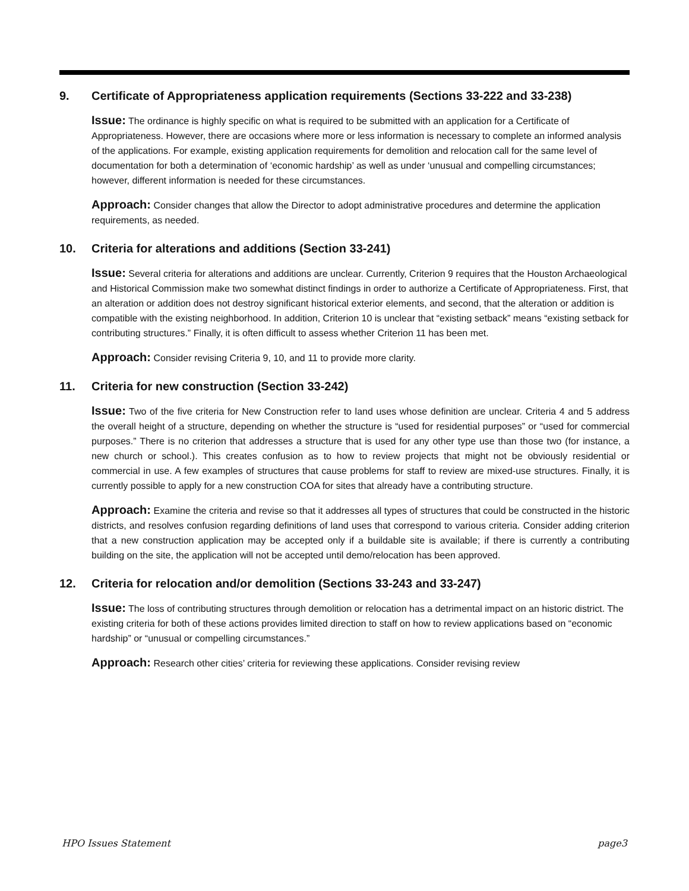9. Certificate of Appropriateness application requirements (Sections 33-222 and 33-238)
Issue: The ordinance is highly specific on what is required to be submitted with an application for a Certificate of Appropriateness. However, there are occasions where more or less information is necessary to complete an informed analysis of the applications. For example, existing application requirements for demolition and relocation call for the same level of documentation for both a determination of ‘economic hardship’ as well as under ‘unusual and compelling circumstances; however, different information is needed for these circumstances.
Approach: Consider changes that allow the Director to adopt administrative procedures and determine the application requirements, as needed.
10. Criteria for alterations and additions (Section 33-241)
Issue: Several criteria for alterations and additions are unclear. Currently, Criterion 9 requires that the Houston Archaeological and Historical Commission make two somewhat distinct findings in order to authorize a Certificate of Appropriateness. First, that an alteration or addition does not destroy significant historical exterior elements, and second, that the alteration or addition is compatible with the existing neighborhood. In addition, Criterion 10 is unclear that “existing setback” means “existing setback for contributing structures.” Finally, it is often difficult to assess whether Criterion 11 has been met.
Approach: Consider revising Criteria 9, 10, and 11 to provide more clarity.
11. Criteria for new construction (Section 33-242)
Issue: Two of the five criteria for New Construction refer to land uses whose definition are unclear. Criteria 4 and 5 address the overall height of a structure, depending on whether the structure is “used for residential purposes” or “used for commercial purposes.” There is no criterion that addresses a structure that is used for any other type use than those two (for instance, a new church or school.). This creates confusion as to how to review projects that might not be obviously residential or commercial in use. A few examples of structures that cause problems for staff to review are mixed-use structures. Finally, it is currently possible to apply for a new construction COA for sites that already have a contributing structure.
Approach: Examine the criteria and revise so that it addresses all types of structures that could be constructed in the historic districts, and resolves confusion regarding definitions of land uses that correspond to various criteria. Consider adding criterion that a new construction application may be accepted only if a buildable site is available; if there is currently a contributing building on the site, the application will not be accepted until demo/relocation has been approved.
12. Criteria for relocation and/or demolition (Sections 33-243 and 33-247)
Issue: The loss of contributing structures through demolition or relocation has a detrimental impact on an historic district. The existing criteria for both of these actions provides limited direction to staff on how to review applications based on “economic hardship” or “unusual or compelling circumstances.”
Approach: Research other cities’ criteria for reviewing these applications. Consider revising review
HPO Issues Statement page3